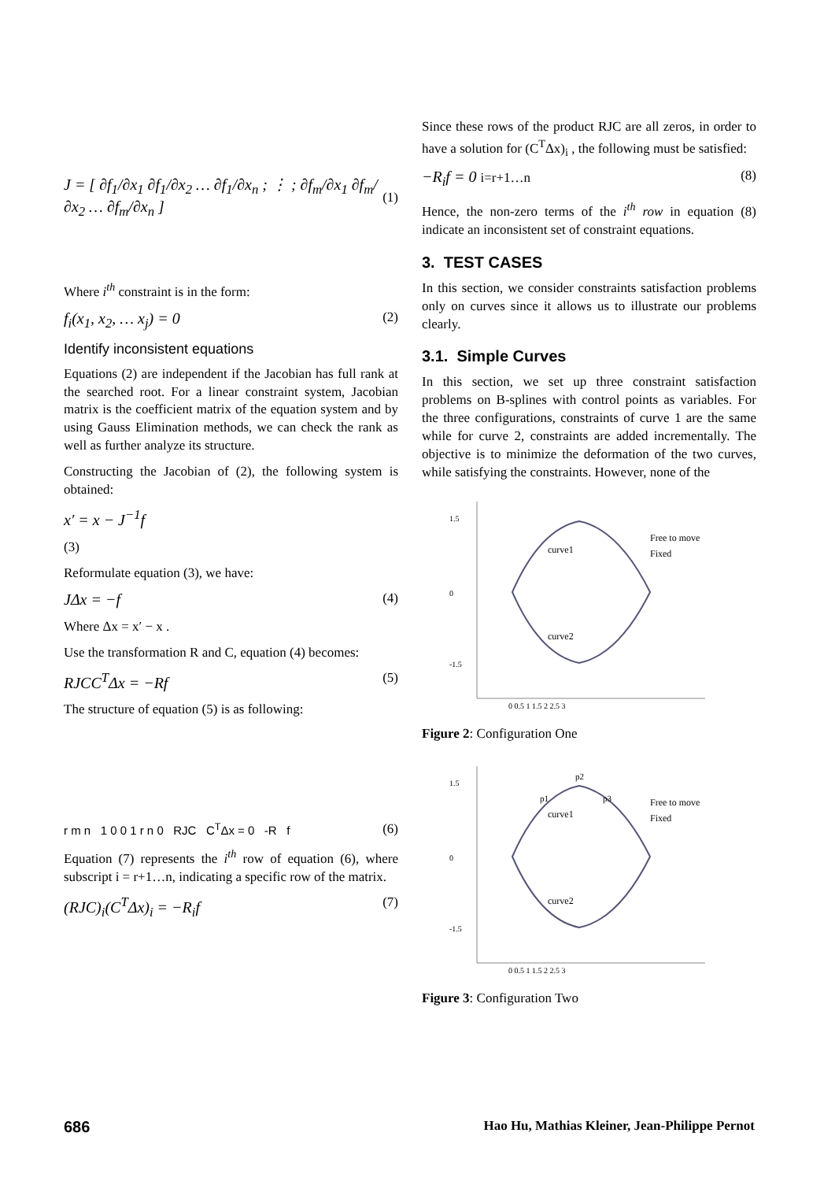J = [ ∂f<sub>1</sub>/∂x<sub>1</sub> ∂f<sub>1</sub>/∂x<sub>2</sub> … ∂f<sub>1</sub>/∂x<sub>n</sub> ; ⋮ ; ∂f<sub>m</sub>/∂x<sub>1</sub> ∂f<sub>m</sub>/∂x<sub>2</sub> … ∂f<sub>m</sub>/∂x<sub>n</sub> ] (1)
Where i<sup>th</sup> constraint is in the form:
f<sub>i</sub>(x<sub>1</sub>, x<sub>2</sub>, … x<sub>j</sub>) = 0 (2)
Identify inconsistent equations
Equations (2) are independent if the Jacobian has full rank at the searched root. For a linear constraint system, Jacobian matrix is the coefficient matrix of the equation system and by using Gauss Elimination methods, we can check the rank as well as further analyze its structure.
Constructing the Jacobian of (2), the following system is obtained:
x′ = x − J<sup>−1</sup>f
(3)
Reformulate equation (3), we have:
JΔx = −f (4)
Where Δx = x′ − x .
Use the transformation R and C, equation (4) becomes:
RJCC<sup>T</sup>Δx = −Rf (5)
The structure of equation (5) is as following:
r m n 1 0 0 1 r n 0 RJC C<sup>T</sup>Δx = 0 -R f (6)
Equation (7) represents the i<sup>th</sup> row of equation (6), where subscript i = r+1…n, indicating a specific row of the matrix.
(RJC)<sub>i</sub>(C<sup>T</sup>Δx)<sub>i</sub> = −R<sub>i</sub>f (7)
Since these rows of the product RJC are all zeros, in order to have a solution for (C<sup>T</sup>Δx)<sub>i</sub> , the following must be satisfied:
−R<sub>i</sub>f = 0 i=r+1…n (8)
Hence, the non-zero terms of the i<sup>th</sup> row in equation (8) indicate an inconsistent set of constraint equations.
3. TEST CASES
In this section, we consider constraints satisfaction problems only on curves since it allows us to illustrate our problems clearly.
3.1. Simple Curves
In this section, we set up three constraint satisfaction problems on B-splines with control points as variables. For the three configurations, constraints of curve 1 are the same while for curve 2, constraints are added incrementally. The objective is to minimize the deformation of the two curves, while satisfying the constraints. However, none of the
curve1
curve2
Free to move
Fixed
1.5
0
-1.5
0 0.5 1 1.5 2 2.5 3
Figure 2: Configuration One
curve1
curve2
p1
p2
p3
Free to move
Fixed
1.5
0
-1.5
0 0.5 1 1.5 2 2.5 3
Figure 3: Configuration Two
686 Hao Hu, Mathias Kleiner, Jean-Philippe Pernot